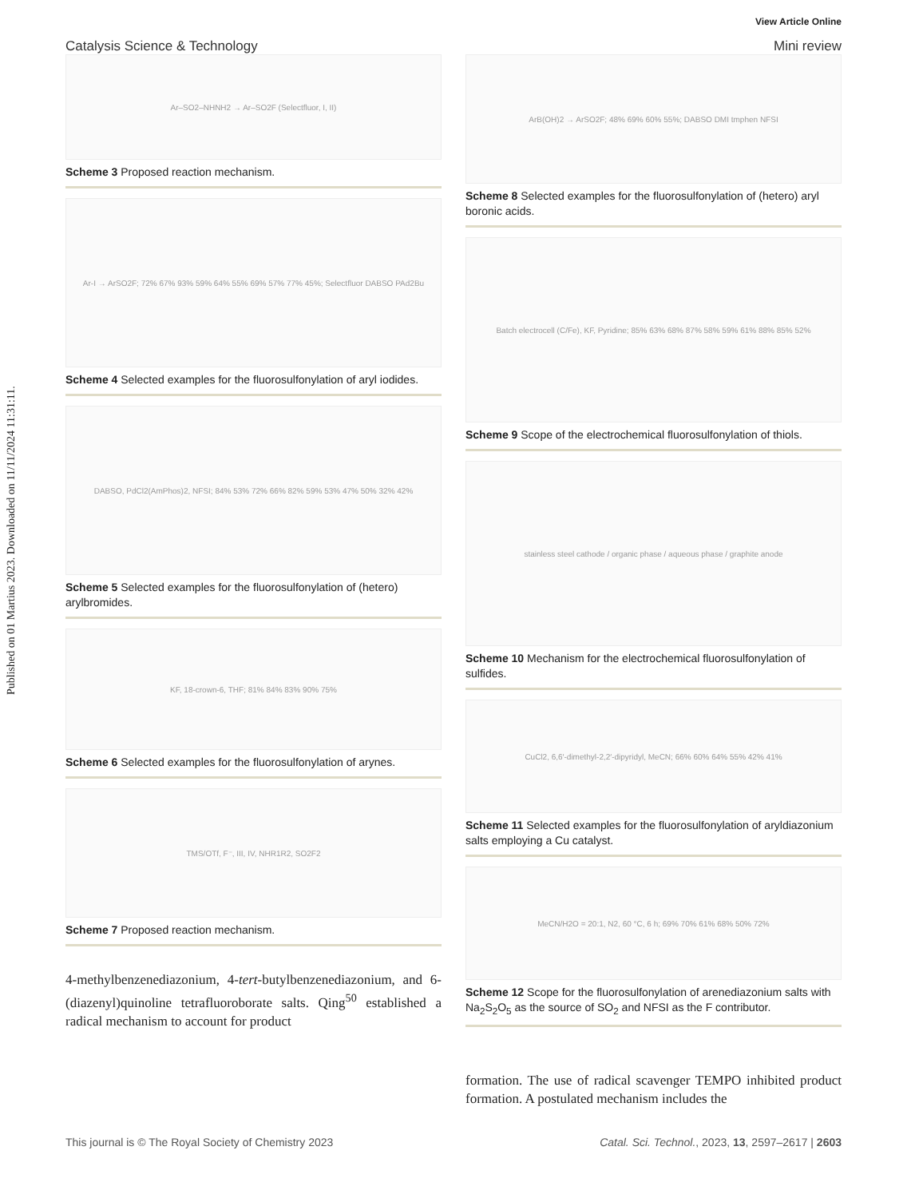Published on 01 Martius 2023. Downloaded on 11/11/2024 11:31:11.
View Article Online
Catalysis Science & Technology Mini review
Ar–SO2–NHNH2 → Ar–SO2F (Selectfluor, I, II)
Scheme 3 Proposed reaction mechanism.
Ar-I → ArSO2F; 72% 67% 93% 59% 64% 55% 69% 57% 77% 45%; Selectfluor DABSO PAd2Bu
Scheme 4 Selected examples for the fluorosulfonylation of aryl iodides.
DABSO, PdCl2(AmPhos)2, NFSI; 84% 53% 72% 66% 82% 59% 53% 47% 50% 32% 42%
Scheme 5 Selected examples for the fluorosulfonylation of (hetero) arylbromides.
KF, 18-crown-6, THF; 81% 84% 83% 90% 75%
Scheme 6 Selected examples for the fluorosulfonylation of arynes.
TMS/OTf, F⁻, III, IV, NHR1R2, SO2F2
Scheme 7 Proposed reaction mechanism.
4-methylbenzenediazonium, 4-tert-butylbenzenediazonium, and 6-(diazenyl)quinoline tetrafluoroborate salts. Qing<sup>50</sup> established a radical mechanism to account for product
ArB(OH)2 → ArSO2F; 48% 69% 60% 55%; DABSO DMI tmphen NFSI
Scheme 8 Selected examples for the fluorosulfonylation of (hetero) aryl boronic acids.
Batch electrocell (C/Fe), KF, Pyridine; 85% 63% 68% 87% 58% 59% 61% 88% 85% 52%
Scheme 9 Scope of the electrochemical fluorosulfonylation of thiols.
stainless steel cathode / organic phase / aqueous phase / graphite anode
Scheme 10 Mechanism for the electrochemical fluorosulfonylation of sulfides.
CuCl2, 6,6′-dimethyl-2,2′-dipyridyl, MeCN; 66% 60% 64% 55% 42% 41%
Scheme 11 Selected examples for the fluorosulfonylation of aryldiazonium salts employing a Cu catalyst.
MeCN/H2O = 20:1, N2, 60 °C, 6 h; 69% 70% 61% 68% 50% 72%
Scheme 12 Scope for the fluorosulfonylation of arenediazonium salts with Na<sub>2</sub>S<sub>2</sub>O<sub>5</sub> as the source of SO<sub>2</sub> and NFSI as the F contributor.
formation. The use of radical scavenger TEMPO inhibited product formation. A postulated mechanism includes the
This journal is © The Royal Society of Chemistry 2023 Catal. Sci. Technol., 2023, 13, 2597–2617 | 2603